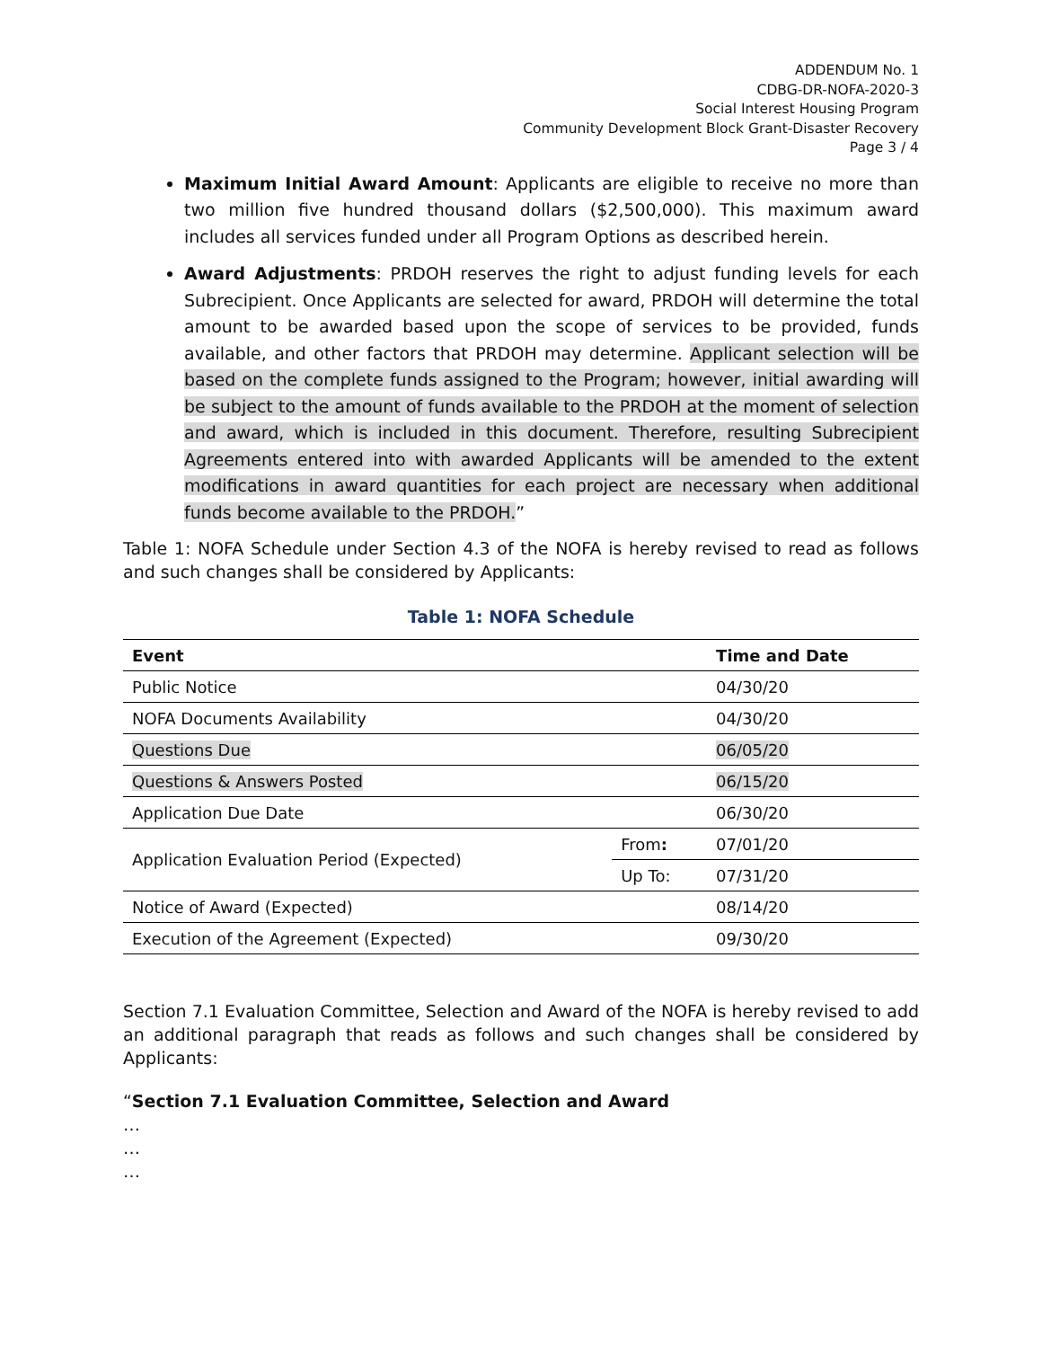ADDENDUM No. 1
CDBG-DR-NOFA-2020-3
Social Interest Housing Program
Community Development Block Grant-Disaster Recovery
Page 3 / 4
Maximum Initial Award Amount: Applicants are eligible to receive no more than two million five hundred thousand dollars ($2,500,000). This maximum award includes all services funded under all Program Options as described herein.
Award Adjustments: PRDOH reserves the right to adjust funding levels for each Subrecipient. Once Applicants are selected for award, PRDOH will determine the total amount to be awarded based upon the scope of services to be provided, funds available, and other factors that PRDOH may determine. Applicant selection will be based on the complete funds assigned to the Program; however, initial awarding will be subject to the amount of funds available to the PRDOH at the moment of selection and award, which is included in this document. Therefore, resulting Subrecipient Agreements entered into with awarded Applicants will be amended to the extent modifications in award quantities for each project are necessary when additional funds become available to the PRDOH.”
Table 1: NOFA Schedule under Section 4.3 of the NOFA is hereby revised to read as follows and such changes shall be considered by Applicants:
Table 1: NOFA Schedule
| Event | | Time and Date |
| --- | --- | --- |
| Public Notice | | 04/30/20 |
| NOFA Documents Availability | | 04/30/20 |
| Questions Due | | 06/05/20 |
| Questions & Answers Posted | | 06/15/20 |
| Application Due Date | | 06/30/20 |
| Application Evaluation Period (Expected) | From : | 07/01/20 |
| | Up To: | 07/31/20 |
| Notice of Award (Expected) | | 08/14/20 |
| Execution of the Agreement (Expected) | | 09/30/20 |
Section 7.1 Evaluation Committee, Selection and Award of the NOFA is hereby revised to add an additional paragraph that reads as follows and such changes shall be considered by Applicants:
“Section 7.1 Evaluation Committee, Selection and Award
…
…
…